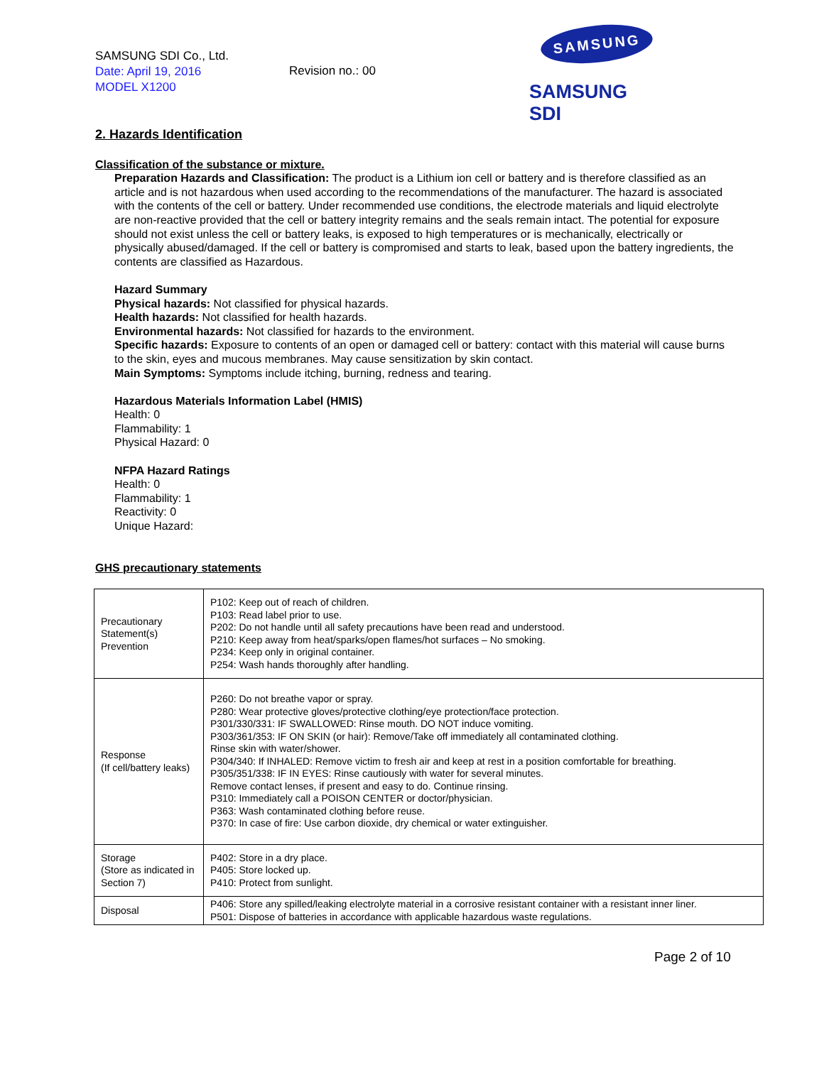SAMSUNG SDI Co., Ltd.
Date: April 19, 2016
MODEL X1200
Revision no.: 00
SAMSUNG
SAMSUNG SDI
2. Hazards Identification
Classification of the substance or mixture.
Preparation Hazards and Classification: The product is a Lithium ion cell or battery and is therefore classified as an article and is not hazardous when used according to the recommendations of the manufacturer. The hazard is associated with the contents of the cell or battery. Under recommended use conditions, the electrode materials and liquid electrolyte are non-reactive provided that the cell or battery integrity remains and the seals remain intact. The potential for exposure should not exist unless the cell or battery leaks, is exposed to high temperatures or is mechanically, electrically or physically abused/damaged. If the cell or battery is compromised and starts to leak, based upon the battery ingredients, the contents are classified as Hazardous.
Hazard Summary
Physical hazards: Not classified for physical hazards.
Health hazards: Not classified for health hazards.
Environmental hazards: Not classified for hazards to the environment.
Specific hazards: Exposure to contents of an open or damaged cell or battery: contact with this material will cause burns to the skin, eyes and mucous membranes. May cause sensitization by skin contact.
Main Symptoms: Symptoms include itching, burning, redness and tearing.
Hazardous Materials Information Label (HMIS)
Health: 0
Flammability: 1
Physical Hazard: 0
NFPA Hazard Ratings
Health: 0
Flammability: 1
Reactivity: 0
Unique Hazard:
GHS precautionary statements
| Precautionary Statement(s) Prevention | P102: Keep out of reach of children. P103: Read label prior to use. P202: Do not handle until all safety precautions have been read and understood. P210: Keep away from heat/sparks/open flames/hot surfaces – No smoking. P234: Keep only in original container. P254: Wash hands thoroughly after handling. |
| Response (If cell/battery leaks) | P260: Do not breathe vapor or spray. P280: Wear protective gloves/protective clothing/eye protection/face protection. P301/330/331: IF SWALLOWED: Rinse mouth. DO NOT induce vomiting. P303/361/353: IF ON SKIN (or hair): Remove/Take off immediately all contaminated clothing. Rinse skin with water/shower. P304/340: If INHALED: Remove victim to fresh air and keep at rest in a position comfortable for breathing. P305/351/338: IF IN EYES: Rinse cautiously with water for several minutes. Remove contact lenses, if present and easy to do. Continue rinsing. P310: Immediately call a POISON CENTER or doctor/physician. P363: Wash contaminated clothing before reuse. P370: In case of fire: Use carbon dioxide, dry chemical or water extinguisher. |
| Storage (Store as indicated in Section 7) | P402: Store in a dry place. P405: Store locked up. P410: Protect from sunlight. |
| Disposal | P406: Store any spilled/leaking electrolyte material in a corrosive resistant container with a resistant inner liner. P501: Dispose of batteries in accordance with applicable hazardous waste regulations. |
Page 2 of 10